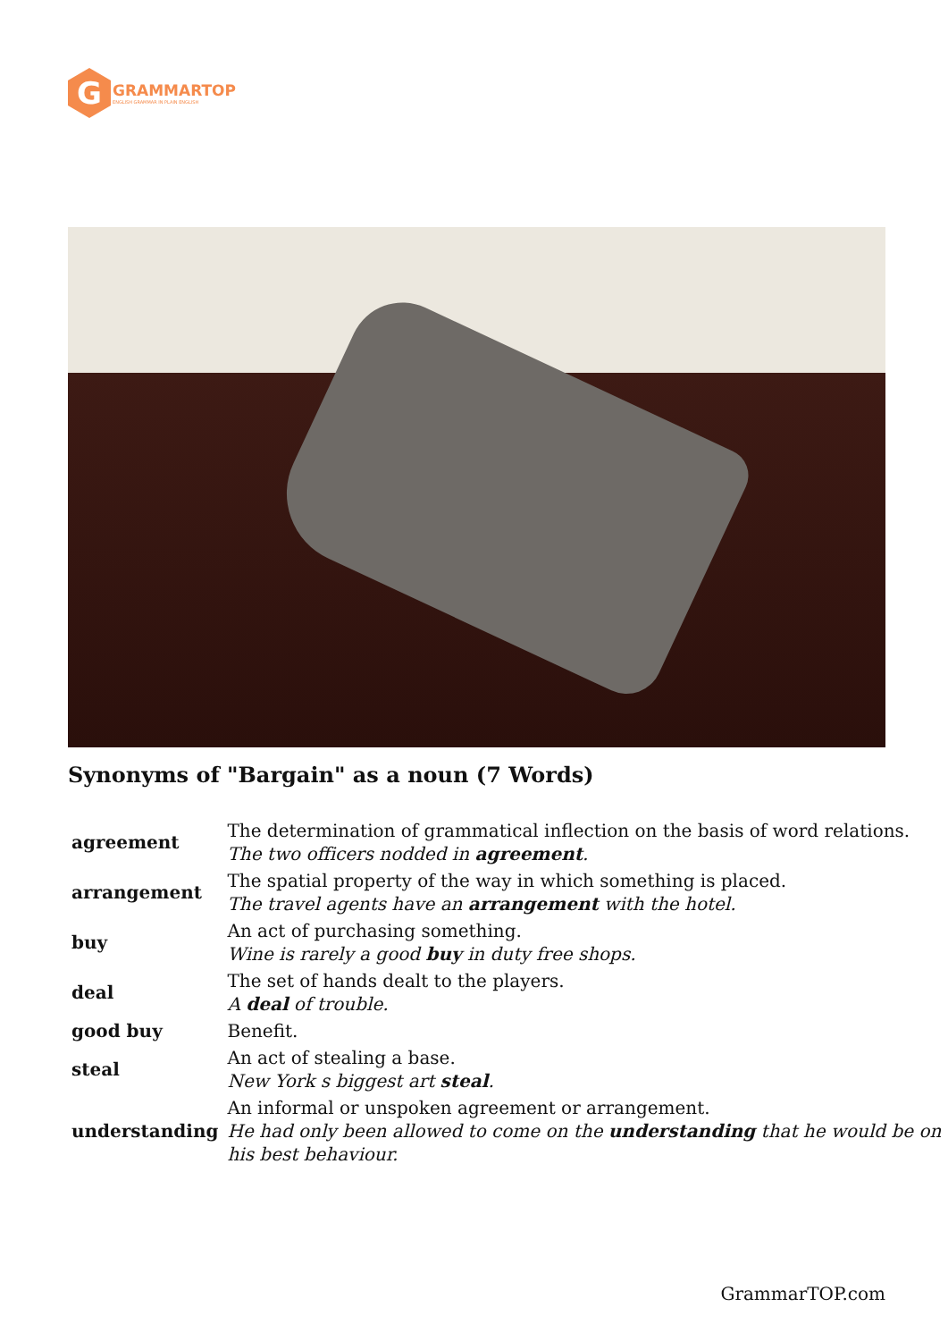G
GRAMMARTOP
ENGLISH GRAMMAR IN PLAIN ENGLISH
Synonyms of "Bargain" as a noun (7 Words)
| agreement | The determination of grammatical inflection on the basis of word relations. The two officers nodded in agreement . |
| arrangement | The spatial property of the way in which something is placed. The travel agents have an arrangement with the hotel. |
| buy | An act of purchasing something. Wine is rarely a good buy in duty free shops. |
| deal | The set of hands dealt to the players. A deal of trouble. |
| good buy | Benefit. |
| steal | An act of stealing a base. New York s biggest art steal . |
| understanding | An informal or unspoken agreement or arrangement. He had only been allowed to come on the understanding that he would be on his best behaviour. |
GrammarTOP.com